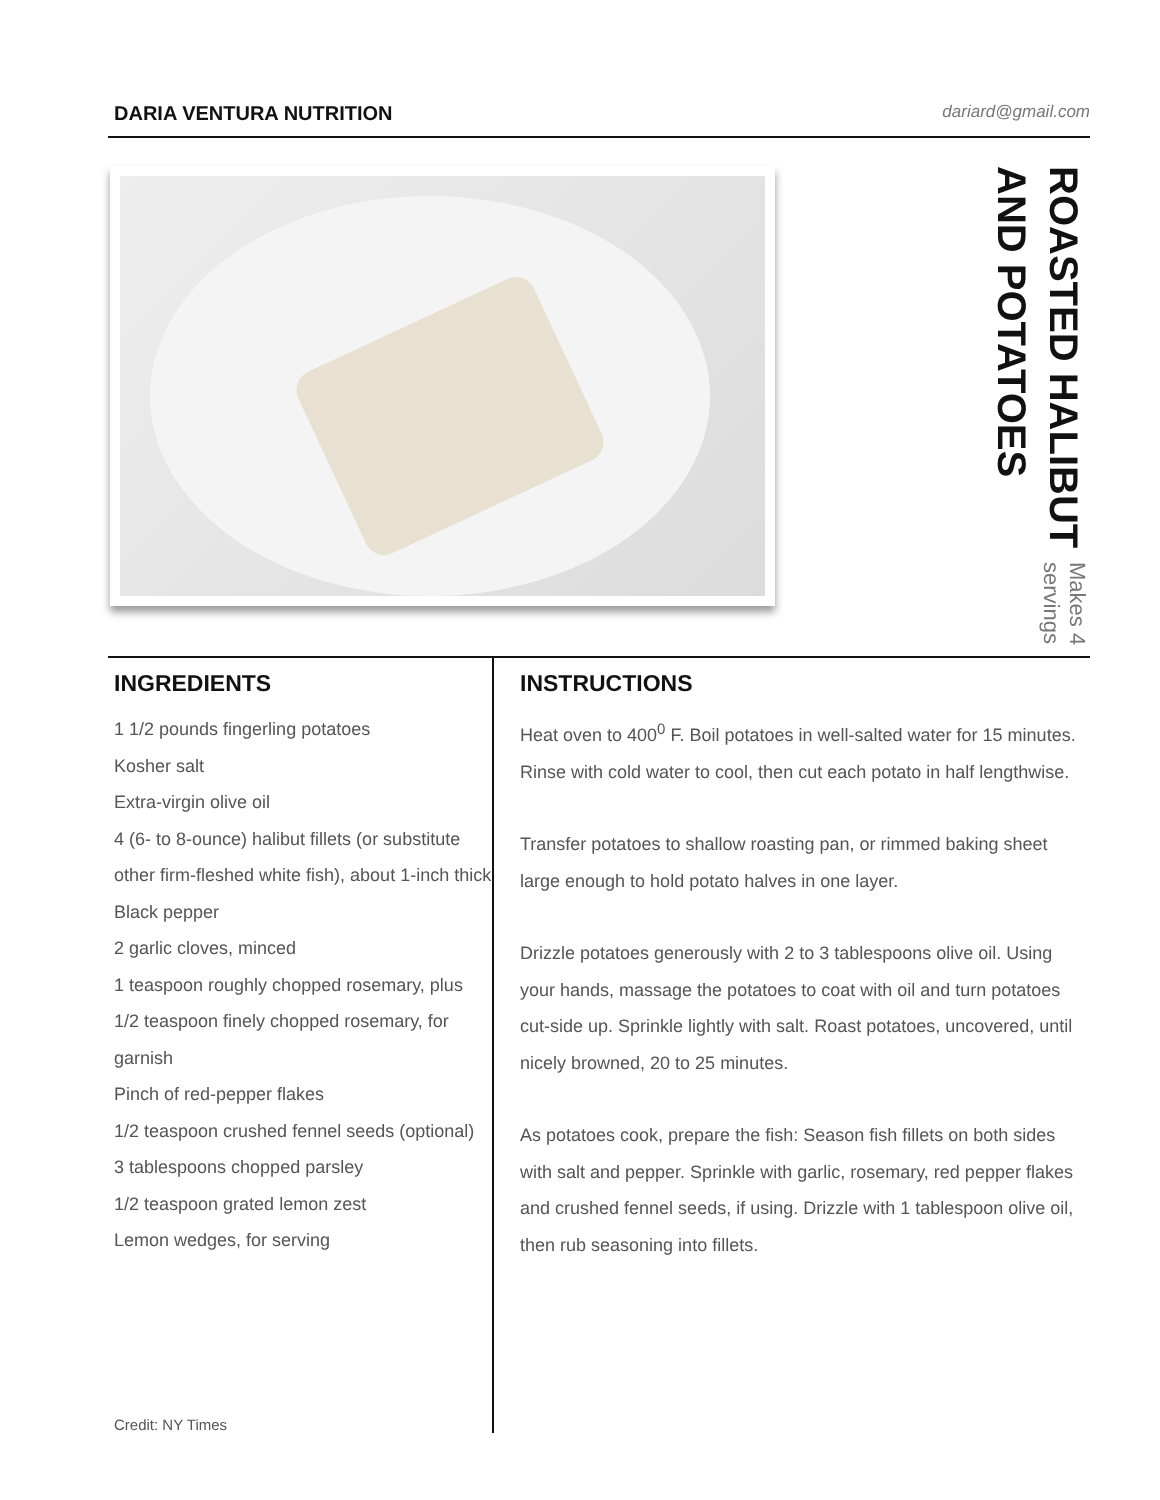DARIA VENTURA NUTRITION dariard@gmail.com
ROASTED HALIBUT AND POTATOES
Makes 4 servings
INGREDIENTS
1 1/2 pounds fingerling potatoes
Kosher salt
Extra-virgin olive oil
4 (6- to 8-ounce) halibut fillets (or substitute other firm-fleshed white fish), about 1-inch thick
Black pepper
2 garlic cloves, minced
1 teaspoon roughly chopped rosemary, plus 1/2 teaspoon finely chopped rosemary, for garnish
Pinch of red-pepper flakes
1/2 teaspoon crushed fennel seeds (optional)
3 tablespoons chopped parsley
1/2 teaspoon grated lemon zest
Lemon wedges, for serving
Credit: NY Times
INSTRUCTIONS
Heat oven to 400<sup>0</sup> F. Boil potatoes in well-salted water for 15 minutes. Rinse with cold water to cool, then cut each potato in half lengthwise.
Transfer potatoes to shallow roasting pan, or rimmed baking sheet large enough to hold potato halves in one layer.
Drizzle potatoes generously with 2 to 3 tablespoons olive oil. Using your hands, massage the potatoes to coat with oil and turn potatoes cut-side up. Sprinkle lightly with salt. Roast potatoes, uncovered, until nicely browned, 20 to 25 minutes.
As potatoes cook, prepare the fish: Season fish fillets on both sides with salt and pepper. Sprinkle with garlic, rosemary, red pepper flakes and crushed fennel seeds, if using. Drizzle with 1 tablespoon olive oil, then rub seasoning into fillets.